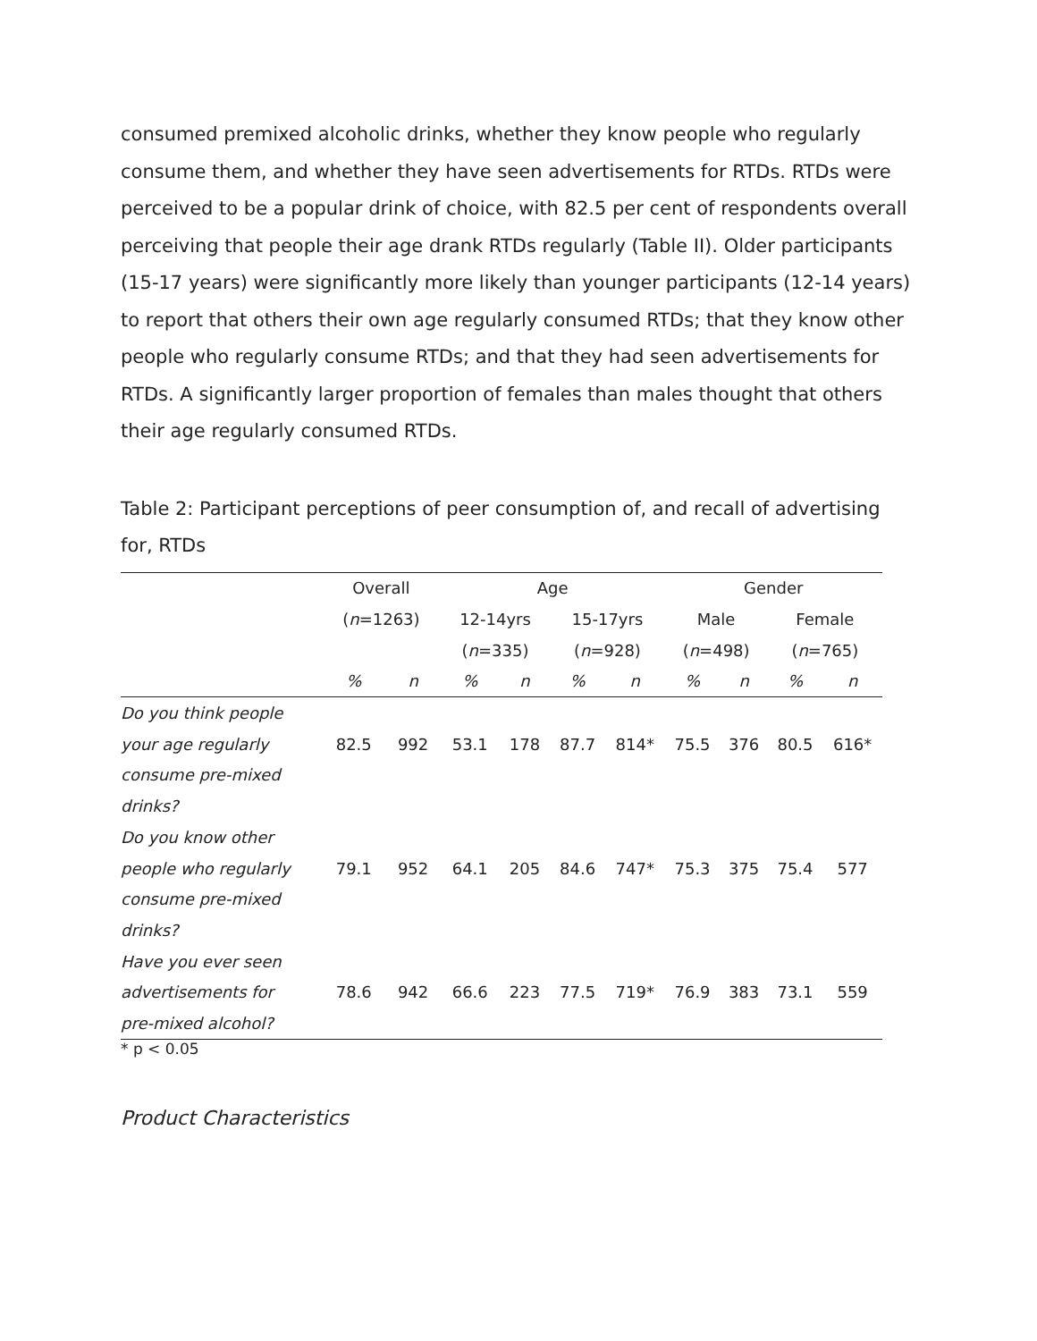consumed premixed alcoholic drinks, whether they know people who regularly consume them, and whether they have seen advertisements for RTDs. RTDs were perceived to be a popular drink of choice, with 82.5 per cent of respondents overall perceiving that people their age drank RTDs regularly (Table II). Older participants (15-17 years) were significantly more likely than younger participants (12-14 years) to report that others their own age regularly consumed RTDs; that they know other people who regularly consume RTDs; and that they had seen advertisements for RTDs. A significantly larger proportion of females than males thought that others their age regularly consumed RTDs.
Table 2: Participant perceptions of peer consumption of, and recall of advertising for, RTDs
| | Overall | | Age | | | | Gender | | | |
| --- | --- | --- | --- | --- | --- | --- | --- | --- | --- | --- |
| | ( n =1263) | | 12-14yrs | | 15-17yrs | | Male | | Female | |
| | | | ( n =335) | | ( n =928) | | ( n =498) | | ( n =765) | |
| | % | n | % | n | % | n | % | n | % | n |
| Do you think people | | | | | | | | | | |
| your age regularly | 82.5 | 992 | 53.1 | 178 | 87.7 | 814* | 75.5 | 376 | 80.5 | 616* |
| consume pre-mixed | | | | | | | | | | |
| drinks? | | | | | | | | | | |
| Do you know other | | | | | | | | | | |
| people who regularly | 79.1 | 952 | 64.1 | 205 | 84.6 | 747* | 75.3 | 375 | 75.4 | 577 |
| consume pre-mixed | | | | | | | | | | |
| drinks? | | | | | | | | | | |
| Have you ever seen | | | | | | | | | | |
| advertisements for | 78.6 | 942 | 66.6 | 223 | 77.5 | 719* | 76.9 | 383 | 73.1 | 559 |
| pre-mixed alcohol? | | | | | | | | | | |
* p < 0.05
Product Characteristics